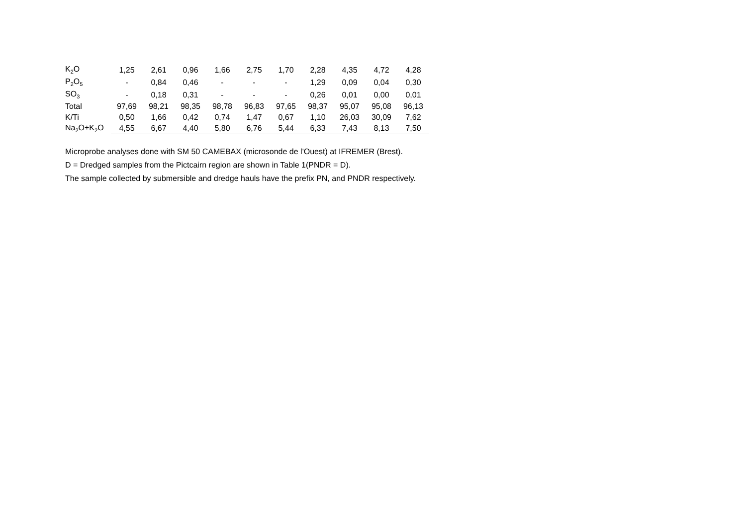| K<sub>2</sub>O | 1,25 | 2,61 | 0,96 | 1,66 | 2,75 | 1,70 | 2,28 | 4,35 | 4,72 | 4,28 |
| P<sub>2</sub>O<sub>5</sub> | - | 0,84 | 0,46 | - | - | - | 1,29 | 0,09 | 0,04 | 0,30 |
| SO<sub>3</sub> | - | 0,18 | 0,31 | - | - | - | 0,26 | 0,01 | 0,00 | 0,01 |
| Total | 97,69 | 98,21 | 98,35 | 98,78 | 96,83 | 97,65 | 98,37 | 95,07 | 95,08 | 96,13 |
| K/Ti | 0,50 | 1,66 | 0,42 | 0,74 | 1,47 | 0,67 | 1,10 | 26,03 | 30,09 | 7,62 |
| Na<sub>2</sub>O+K<sub>2</sub>O | 4,55 | 6,67 | 4,40 | 5,80 | 6,76 | 5,44 | 6,33 | 7,43 | 8,13 | 7,50 |
Microprobe analyses done with SM 50 CAMEBAX (microsonde de l'Ouest) at IFREMER (Brest).
D = Dredged samples from the Pictcairn region are shown in Table 1(PNDR = D).
The sample collected by submersible and dredge hauls have the prefix PN, and PNDR respectively.